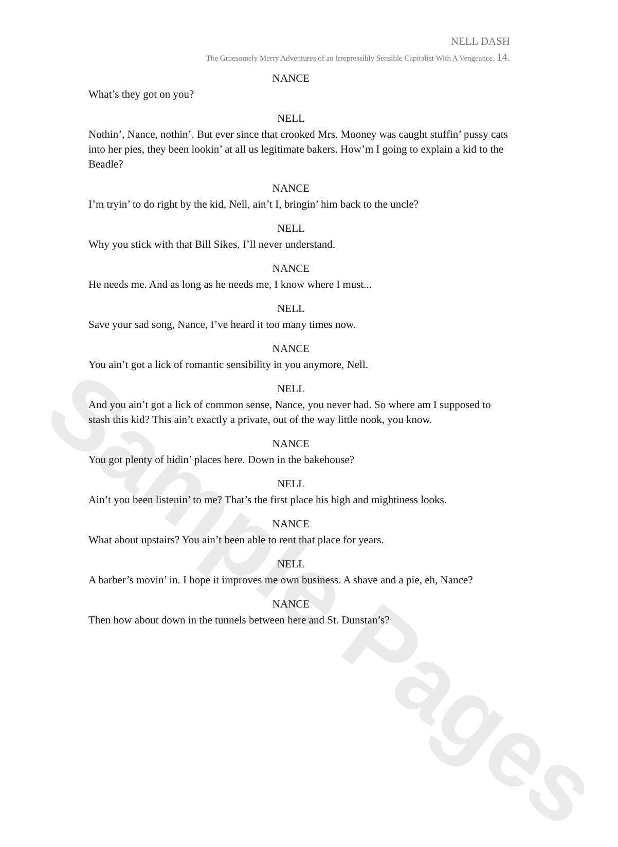Sample Pages
NELL DASH
The Gruesomely Merry Adventures of an Irrepressibly Sensible Capitalist With A Vengeance. 14.
NANCE
What’s they got on you?
NELL
Nothin’, Nance, nothin’. But ever since that crooked Mrs. Mooney was caught stuffin’ pussy cats into her pies, they been lookin’ at all us legitimate bakers. How’m I going to explain a kid to the Beadle?
NANCE
I’m tryin’ to do right by the kid, Nell, ain’t I, bringin’ him back to the uncle?
NELL
Why you stick with that Bill Sikes, I’ll never understand.
NANCE
He needs me. And as long as he needs me, I know where I must...
NELL
Save your sad song, Nance, I’ve heard it too many times now.
NANCE
You ain’t got a lick of romantic sensibility in you anymore, Nell.
NELL
And you ain’t got a lick of common sense, Nance, you never had. So where am I supposed to stash this kid? This ain’t exactly a private, out of the way little nook, you know.
NANCE
You got plenty of hidin’ places here. Down in the bakehouse?
NELL
Ain’t you been listenin’ to me? That’s the first place his high and mightiness looks.
NANCE
What about upstairs? You ain’t been able to rent that place for years.
NELL
A barber’s movin’ in. I hope it improves me own business. A shave and a pie, eh, Nance?
NANCE
Then how about down in the tunnels between here and St. Dunstan’s?